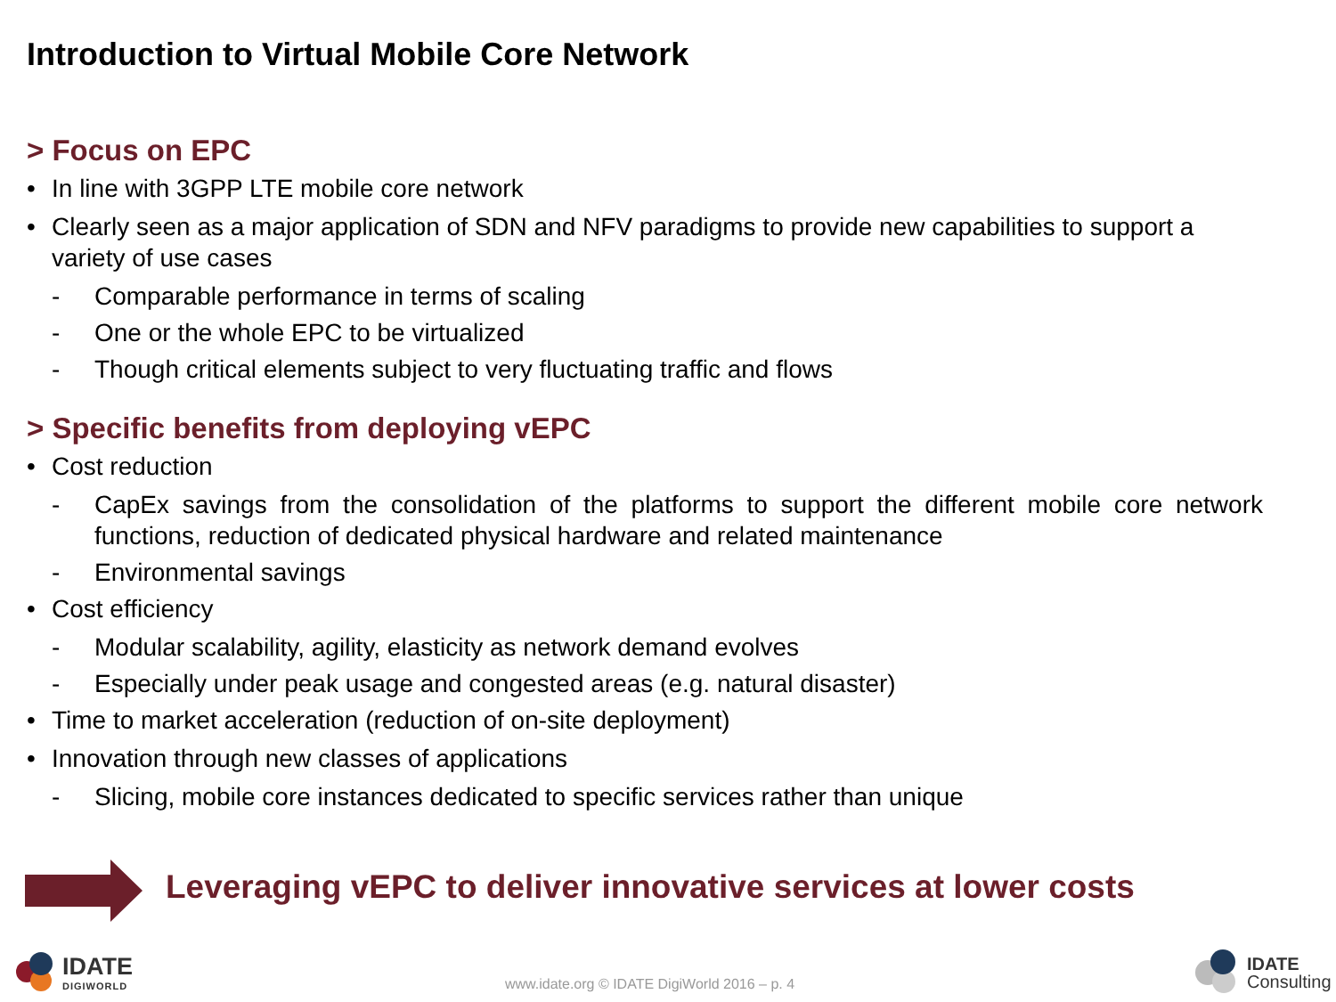Introduction to Virtual Mobile Core Network
> Focus on EPC
• In line with 3GPP LTE mobile core network
• Clearly seen as a major application of SDN and NFV paradigms to provide new capabilities to support a variety of use cases
- Comparable performance in terms of scaling
- One or the whole EPC to be virtualized
- Though critical elements subject to very fluctuating traffic and flows
> Specific benefits from deploying vEPC
• Cost reduction
- CapEx savings from the consolidation of the platforms to support the different mobile core network functions, reduction of dedicated physical hardware and related maintenance
- Environmental savings
• Cost efficiency
- Modular scalability, agility, elasticity as network demand evolves
- Especially under peak usage and congested areas (e.g. natural disaster)
• Time to market acceleration (reduction of on-site deployment)
• Innovation through new classes of applications
- Slicing, mobile core instances dedicated to specific services rather than unique
Leveraging vEPC to deliver innovative services at lower costs
IDATE
DIGIWORLD
www.idate.org © IDATE DigiWorld 2016 – p. 4
IDATE
Consulting